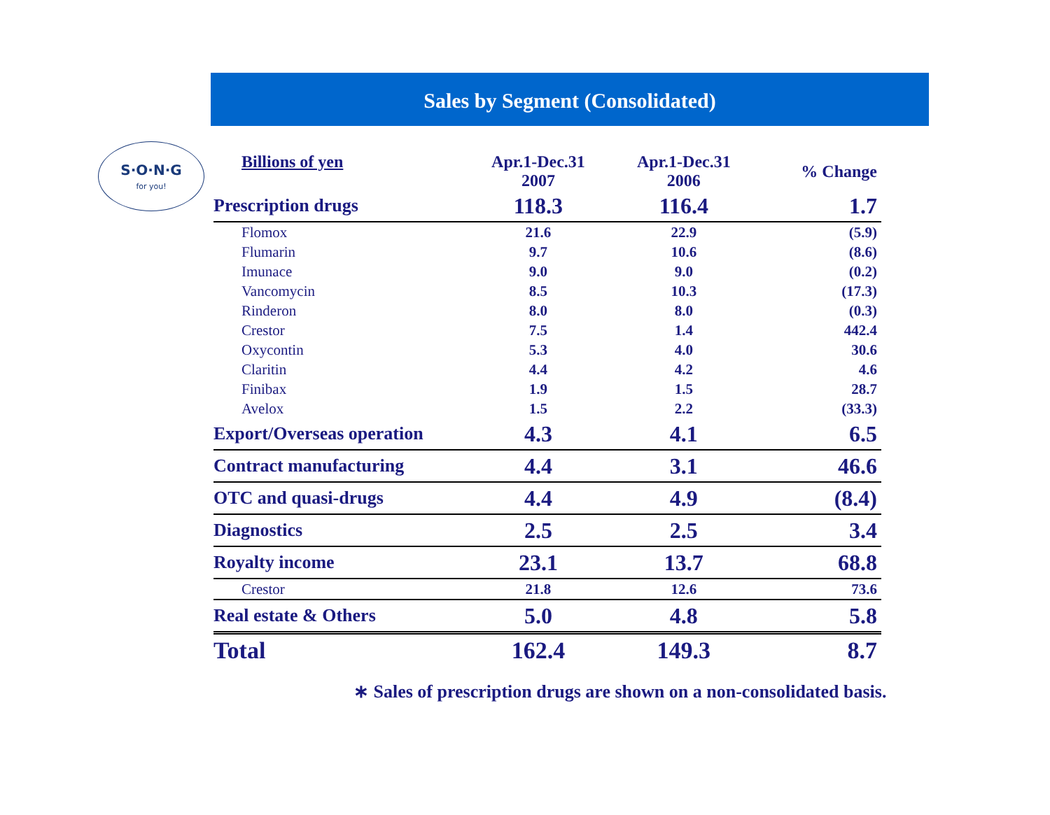S·O·N·G
for you!
Sales by Segment (Consolidated)
| Billions of yen | Apr.1-Dec.31 2007 | Apr.1-Dec.31 2006 | % Change |
| --- | --- | --- | --- |
| Prescription drugs | 118.3 | 116.4 | 1.7 |
| Flomox | 21.6 | 22.9 | (5.9) |
| Flumarin | 9.7 | 10.6 | (8.6) |
| Imunace | 9.0 | 9.0 | (0.2) |
| Vancomycin | 8.5 | 10.3 | (17.3) |
| Rinderon | 8.0 | 8.0 | (0.3) |
| Crestor | 7.5 | 1.4 | 442.4 |
| Oxycontin | 5.3 | 4.0 | 30.6 |
| Claritin | 4.4 | 4.2 | 4.6 |
| Finibax | 1.9 | 1.5 | 28.7 |
| Avelox | 1.5 | 2.2 | (33.3) |
| Export/Overseas operation | 4.3 | 4.1 | 6.5 |
| Contract manufacturing | 4.4 | 3.1 | 46.6 |
| OTC and quasi-drugs | 4.4 | 4.9 | (8.4) |
| Diagnostics | 2.5 | 2.5 | 3.4 |
| Royalty income | 23.1 | 13.7 | 68.8 |
| Crestor | 21.8 | 12.6 | 73.6 |
| Real estate & Others | 5.0 | 4.8 | 5.8 |
| Total | 162.4 | 149.3 | 8.7 |
∗ Sales of prescription drugs are shown on a non-consolidated basis.